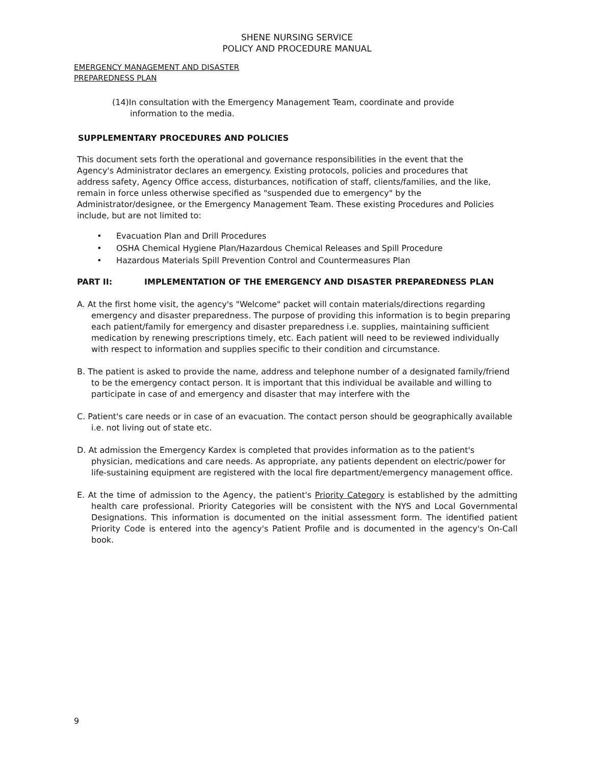SHENE NURSING SERVICE
POLICY AND PROCEDURE MANUAL
EMERGENCY MANAGEMENT AND DISASTER
PREPAREDNESS PLAN
(14)In consultation with the Emergency Management Team, coordinate and provide
information to the media.
SUPPLEMENTARY PROCEDURES AND POLICIES
This document sets forth the operational and governance responsibilities in the event that the Agency's Administrator declares an emergency. Existing protocols, policies and procedures that address safety, Agency Office access, disturbances, notification of staff, clients/families, and the like, remain in force unless otherwise specified as "suspended due to emergency" by the Administrator/designee, or the Emergency Management Team. These existing Procedures and Policies include, but are not limited to:
• Evacuation Plan and Drill Procedures
• OSHA Chemical Hygiene Plan/Hazardous Chemical Releases and Spill Procedure
• Hazardous Materials Spill Prevention Control and Countermeasures Plan
PART II: IMPLEMENTATION OF THE EMERGENCY AND DISASTER PREPAREDNESS PLAN
A. At the first home visit, the agency's "Welcome" packet will contain materials/directions regarding emergency and disaster preparedness. The purpose of providing this information is to begin preparing each patient/family for emergency and disaster preparedness i.e. supplies, maintaining sufficient medication by renewing prescriptions timely, etc. Each patient will need to be reviewed individually with respect to information and supplies specific to their condition and circumstance.
B. The patient is asked to provide the name, address and telephone number of a designated family/friend to be the emergency contact person. It is important that this individual be available and willing to participate in case of and emergency and disaster that may interfere with the
C. Patient's care needs or in case of an evacuation. The contact person should be geographically available i.e. not living out of state etc.
D. At admission the Emergency Kardex is completed that provides information as to the patient's physician, medications and care needs. As appropriate, any patients dependent on electric/power for life-sustaining equipment are registered with the local fire department/emergency management office.
E. At the time of admission to the Agency, the patient's Priority Category is established by the admitting health care professional. Priority Categories will be consistent with the NYS and Local Governmental Designations. This information is documented on the initial assessment form. The identified patient Priority Code is entered into the agency's Patient Profile and is documented in the agency's On-Call book.
9